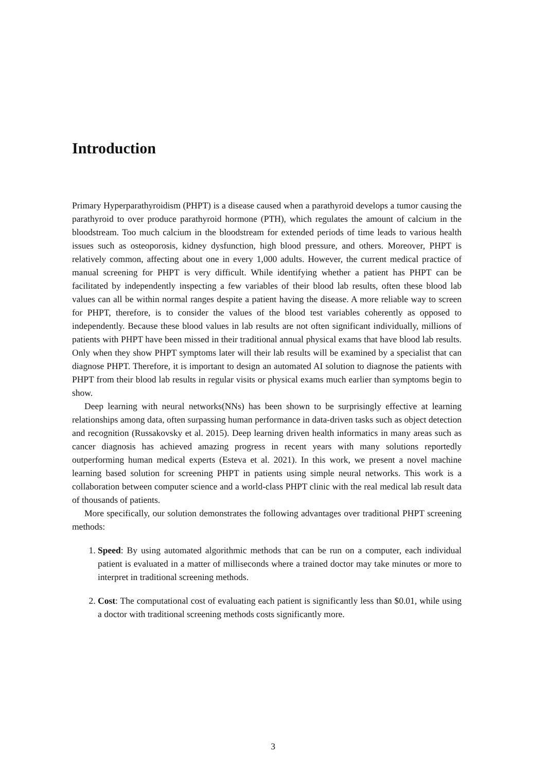Introduction
Primary Hyperparathyroidism (PHPT) is a disease caused when a parathyroid develops a tumor causing the parathyroid to over produce parathyroid hormone (PTH), which regulates the amount of calcium in the bloodstream. Too much calcium in the bloodstream for extended periods of time leads to various health issues such as osteoporosis, kidney dysfunction, high blood pressure, and others. Moreover, PHPT is relatively common, affecting about one in every 1,000 adults. However, the current medical practice of manual screening for PHPT is very difficult. While identifying whether a patient has PHPT can be facilitated by independently inspecting a few variables of their blood lab results, often these blood lab values can all be within normal ranges despite a patient having the disease. A more reliable way to screen for PHPT, therefore, is to consider the values of the blood test variables coherently as opposed to independently. Because these blood values in lab results are not often significant individually, millions of patients with PHPT have been missed in their traditional annual physical exams that have blood lab results. Only when they show PHPT symptoms later will their lab results will be examined by a specialist that can diagnose PHPT. Therefore, it is important to design an automated AI solution to diagnose the patients with PHPT from their blood lab results in regular visits or physical exams much earlier than symptoms begin to show.
Deep learning with neural networks(NNs) has been shown to be surprisingly effective at learning relationships among data, often surpassing human performance in data-driven tasks such as object detection and recognition (Russakovsky et al. 2015). Deep learning driven health informatics in many areas such as cancer diagnosis has achieved amazing progress in recent years with many solutions reportedly outperforming human medical experts (Esteva et al. 2021). In this work, we present a novel machine learning based solution for screening PHPT in patients using simple neural networks. This work is a collaboration between computer science and a world-class PHPT clinic with the real medical lab result data of thousands of patients.
More specifically, our solution demonstrates the following advantages over traditional PHPT screening methods:
1. Speed: By using automated algorithmic methods that can be run on a computer, each individual patient is evaluated in a matter of milliseconds where a trained doctor may take minutes or more to interpret in traditional screening methods.
2. Cost: The computational cost of evaluating each patient is significantly less than $0.01, while using a doctor with traditional screening methods costs significantly more.
3